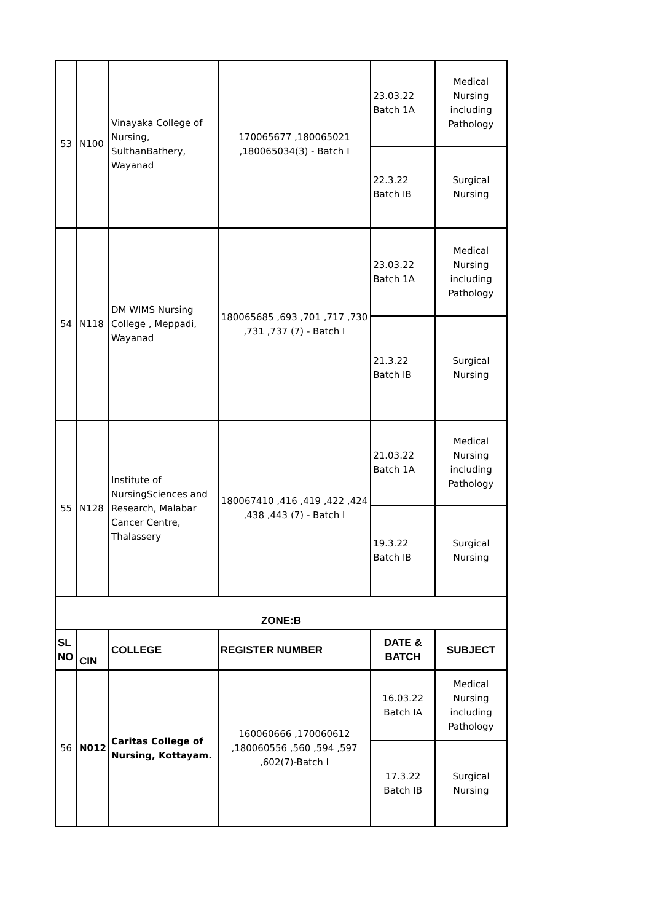| 53 | N100 | Vinayaka College of Nursing, SulthanBathery, Wayanad | 170065677 ,180065021 ,180065034(3) - Batch I | 23.03.22 Batch 1A | Medical Nursing including Pathology |
| | | | | 22.3.22 Batch IB | Surgical Nursing |
| 54 | N118 | DM WIMS Nursing College , Meppadi, Wayanad | 180065685 ,693 ,701 ,717 ,730 ,731 ,737 (7) - Batch I | 23.03.22 Batch 1A | Medical Nursing including Pathology |
| | | | | 21.3.22 Batch IB | Surgical Nursing |
| 55 | N128 | Institute of NursingSciences and Research, Malabar Cancer Centre, Thalassery | 180067410 ,416 ,419 ,422 ,424 ,438 ,443 (7) - Batch I | 21.03.22 Batch 1A | Medical Nursing including Pathology |
| | | | | 19.3.22 Batch IB | Surgical Nursing |
| ZONE:B | | | | | |
| SL NO | CIN | COLLEGE | REGISTER NUMBER | DATE & BATCH | SUBJECT |
| 56 | N012 | Caritas College of Nursing, Kottayam. | 160060666 ,170060612 ,180060556 ,560 ,594 ,597 ,602(7)-Batch I | 16.03.22 Batch IA | Medical Nursing including Pathology |
| | | | | 17.3.22 Batch IB | Surgical Nursing |